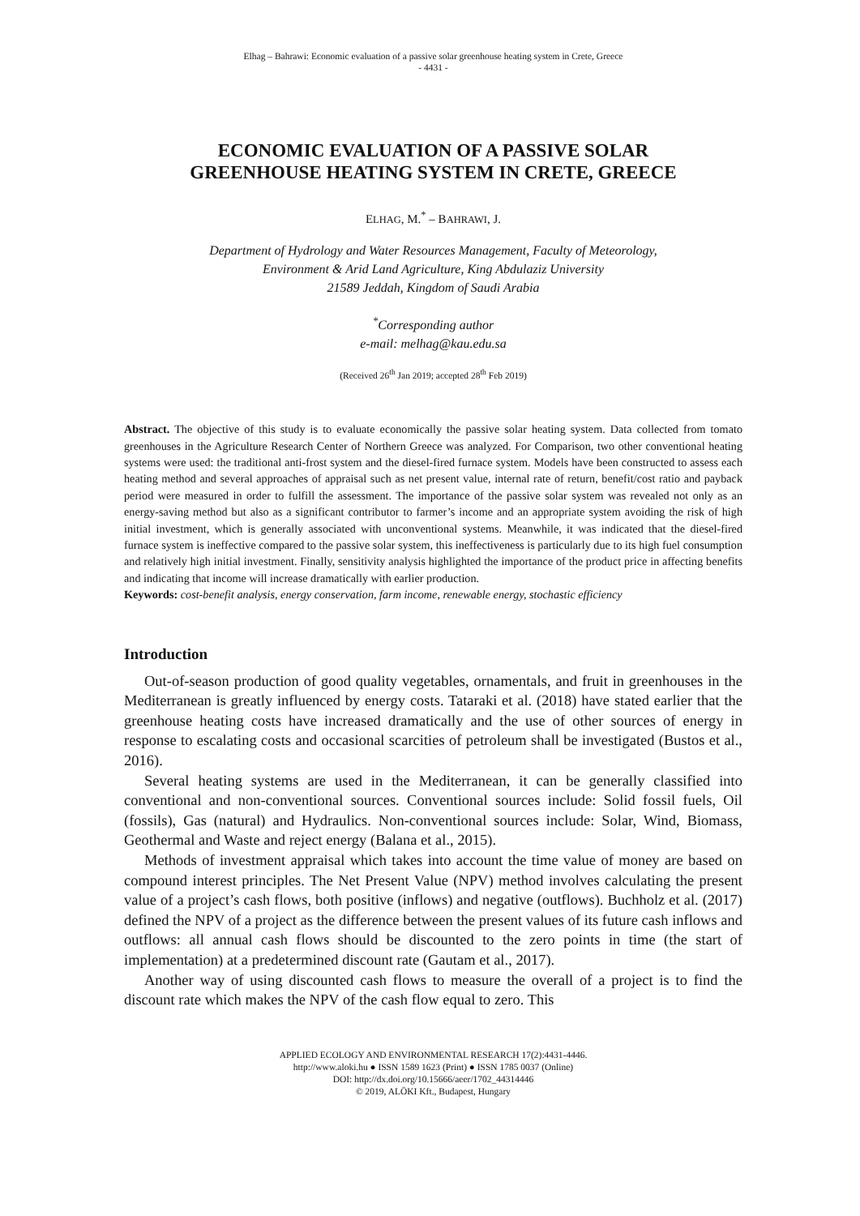Elhag – Bahrawi: Economic evaluation of a passive solar greenhouse heating system in Crete, Greece
- 4431 -
ECONOMIC EVALUATION OF A PASSIVE SOLAR
GREENHOUSE HEATING SYSTEM IN CRETE, GREECE
ELHAG, M.<sup>*</sup> – BAHRAWI, J.
Department of Hydrology and Water Resources Management, Faculty of Meteorology,
Environment & Arid Land Agriculture, King Abdulaziz University
21589 Jeddah, Kingdom of Saudi Arabia
<sup>*</sup> Corresponding author
e-mail: melhag@kau.edu.sa
(Received 26<sup>th</sup> Jan 2019; accepted 28<sup>th</sup> Feb 2019)
Abstract. The objective of this study is to evaluate economically the passive solar heating system. Data collected from tomato greenhouses in the Agriculture Research Center of Northern Greece was analyzed. For Comparison, two other conventional heating systems were used: the traditional anti-frost system and the diesel-fired furnace system. Models have been constructed to assess each heating method and several approaches of appraisal such as net present value, internal rate of return, benefit/cost ratio and payback period were measured in order to fulfill the assessment. The importance of the passive solar system was revealed not only as an energy-saving method but also as a significant contributor to farmer’s income and an appropriate system avoiding the risk of high initial investment, which is generally associated with unconventional systems. Meanwhile, it was indicated that the diesel-fired furnace system is ineffective compared to the passive solar system, this ineffectiveness is particularly due to its high fuel consumption and relatively high initial investment. Finally, sensitivity analysis highlighted the importance of the product price in affecting benefits and indicating that income will increase dramatically with earlier production.
Keywords: cost-benefit analysis, energy conservation, farm income, renewable energy, stochastic efficiency
Introduction
Out-of-season production of good quality vegetables, ornamentals, and fruit in greenhouses in the Mediterranean is greatly influenced by energy costs. Tataraki et al. (2018) have stated earlier that the greenhouse heating costs have increased dramatically and the use of other sources of energy in response to escalating costs and occasional scarcities of petroleum shall be investigated (Bustos et al., 2016).
Several heating systems are used in the Mediterranean, it can be generally classified into conventional and non-conventional sources. Conventional sources include: Solid fossil fuels, Oil (fossils), Gas (natural) and Hydraulics. Non-conventional sources include: Solar, Wind, Biomass, Geothermal and Waste and reject energy (Balana et al., 2015).
Methods of investment appraisal which takes into account the time value of money are based on compound interest principles. The Net Present Value (NPV) method involves calculating the present value of a project’s cash flows, both positive (inflows) and negative (outflows). Buchholz et al. (2017) defined the NPV of a project as the difference between the present values of its future cash inflows and outflows: all annual cash flows should be discounted to the zero points in time (the start of implementation) at a predetermined discount rate (Gautam et al., 2017).
Another way of using discounted cash flows to measure the overall of a project is to find the discount rate which makes the NPV of the cash flow equal to zero. This
APPLIED ECOLOGY AND ENVIRONMENTAL RESEARCH 17(2):4431-4446.
http://www.aloki.hu ● ISSN 1589 1623 (Print) ● ISSN 1785 0037 (Online)
DOI: http://dx.doi.org/10.15666/aeer/1702_44314446
© 2019, ALÖKI Kft., Budapest, Hungary